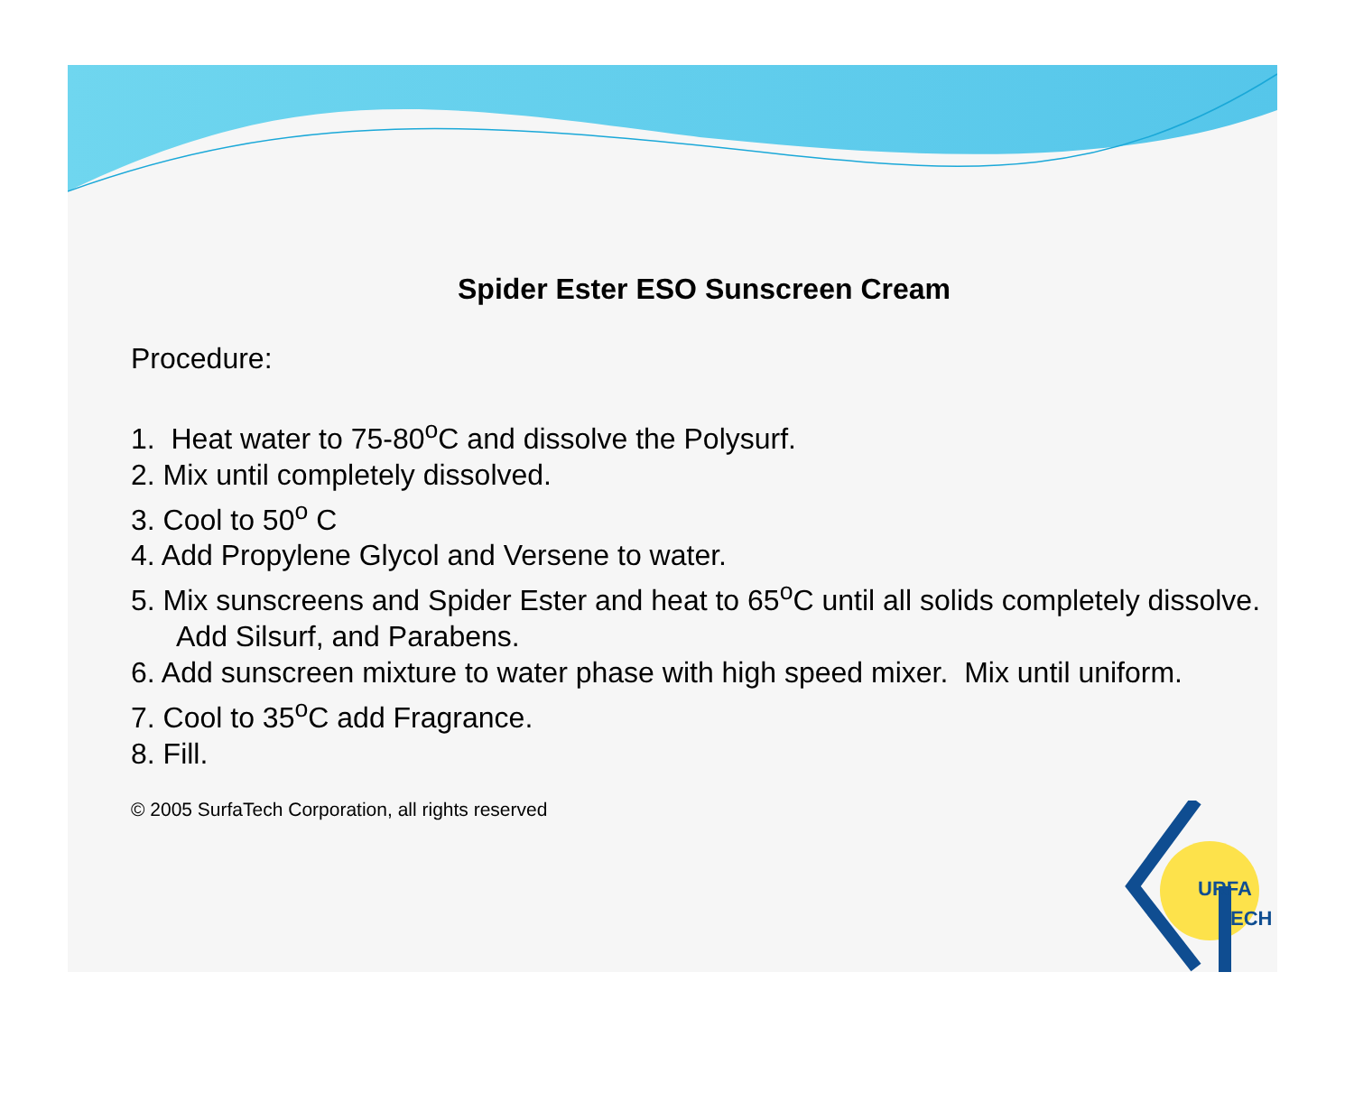Spider Ester ESO Sunscreen Cream
Procedure:
1. Heat water to 75-80<sup>o</sup>C and dissolve the Polysurf.
2. Mix until completely dissolved.
3. Cool to 50<sup>o</sup> C
4. Add Propylene Glycol and Versene to water.
5. Mix sunscreens and Spider Ester and heat to 65<sup>o</sup>C until all solids completely dissolve. Add Silsurf, and Parabens.
6. Add sunscreen mixture to water phase with high speed mixer. Mix until uniform.
7. Cool to 35<sup>o</sup>C add Fragrance.
8. Fill.
© 2005 SurfaTech Corporation, all rights reserved
URFA
ECH